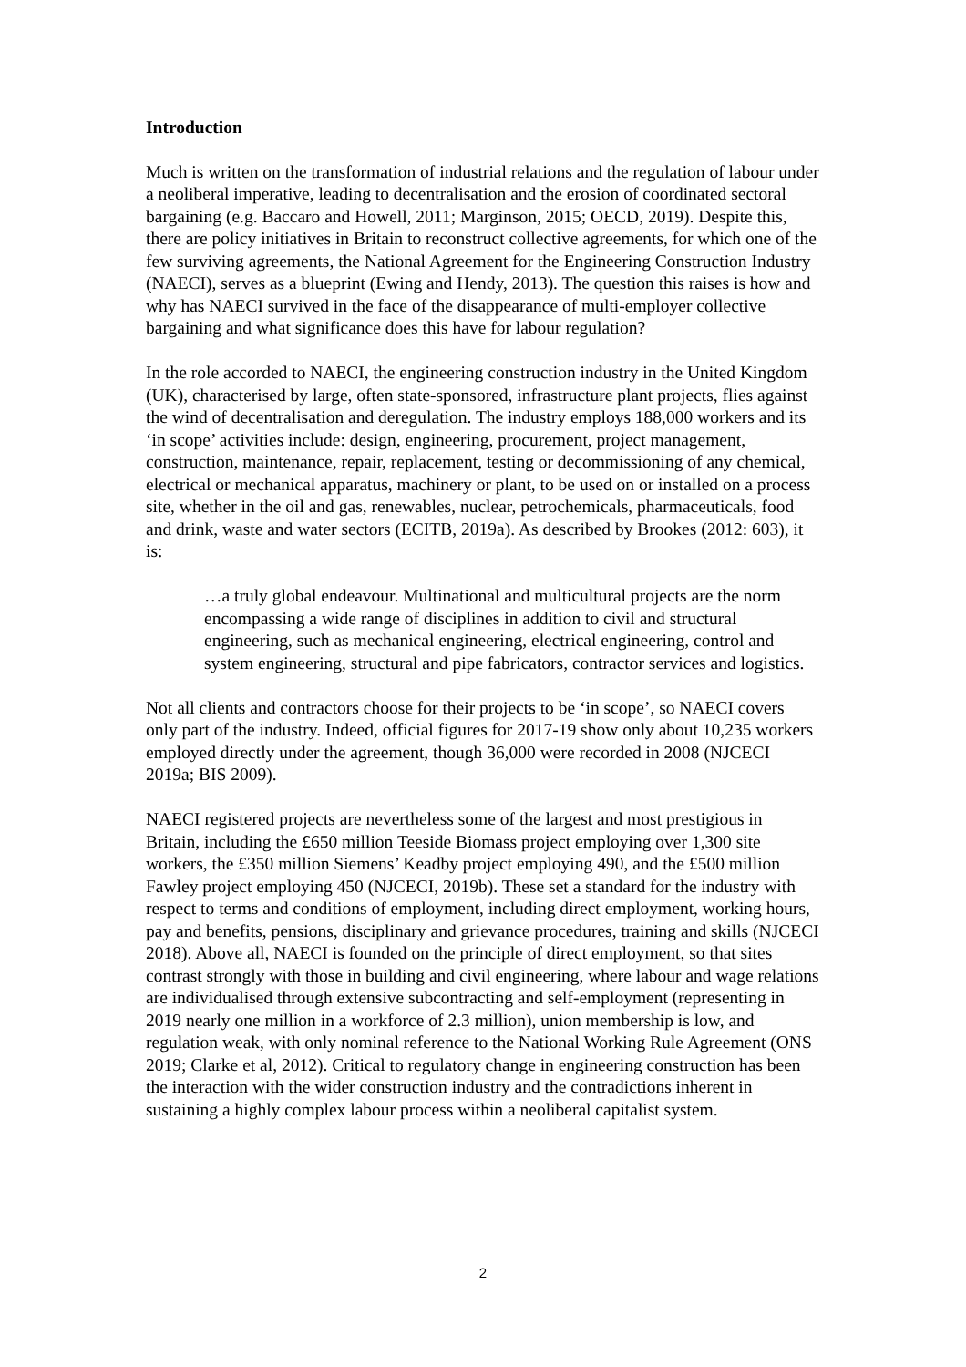Introduction
Much is written on the transformation of industrial relations and the regulation of labour under a neoliberal imperative, leading to decentralisation and the erosion of coordinated sectoral bargaining (e.g. Baccaro and Howell, 2011; Marginson, 2015; OECD, 2019). Despite this, there are policy initiatives in Britain to reconstruct collective agreements, for which one of the few surviving agreements, the National Agreement for the Engineering Construction Industry (NAECI), serves as a blueprint (Ewing and Hendy, 2013). The question this raises is how and why has NAECI survived in the face of the disappearance of multi-employer collective bargaining and what significance does this have for labour regulation?
In the role accorded to NAECI, the engineering construction industry in the United Kingdom (UK), characterised by large, often state-sponsored, infrastructure plant projects, flies against the wind of decentralisation and deregulation. The industry employs 188,000 workers and its ‘in scope’ activities include: design, engineering, procurement, project management, construction, maintenance, repair, replacement, testing or decommissioning of any chemical, electrical or mechanical apparatus, machinery or plant, to be used on or installed on a process site, whether in the oil and gas, renewables, nuclear, petrochemicals, pharmaceuticals, food and drink, waste and water sectors (ECITB, 2019a). As described by Brookes (2012: 603), it is:
…a truly global endeavour. Multinational and multicultural projects are the norm encompassing a wide range of disciplines in addition to civil and structural engineering, such as mechanical engineering, electrical engineering, control and system engineering, structural and pipe fabricators, contractor services and logistics.
Not all clients and contractors choose for their projects to be ‘in scope’, so NAECI covers only part of the industry. Indeed, official figures for 2017-19 show only about 10,235 workers employed directly under the agreement, though 36,000 were recorded in 2008 (NJCECI 2019a; BIS 2009).
NAECI registered projects are nevertheless some of the largest and most prestigious in Britain, including the £650 million Teeside Biomass project employing over 1,300 site workers, the £350 million Siemens’ Keadby project employing 490, and the £500 million Fawley project employing 450 (NJCECI, 2019b). These set a standard for the industry with respect to terms and conditions of employment, including direct employment, working hours, pay and benefits, pensions, disciplinary and grievance procedures, training and skills (NJCECI 2018). Above all, NAECI is founded on the principle of direct employment, so that sites contrast strongly with those in building and civil engineering, where labour and wage relations are individualised through extensive subcontracting and self-employment (representing in 2019 nearly one million in a workforce of 2.3 million), union membership is low, and regulation weak, with only nominal reference to the National Working Rule Agreement (ONS 2019; Clarke et al, 2012). Critical to regulatory change in engineering construction has been the interaction with the wider construction industry and the contradictions inherent in sustaining a highly complex labour process within a neoliberal capitalist system.
2